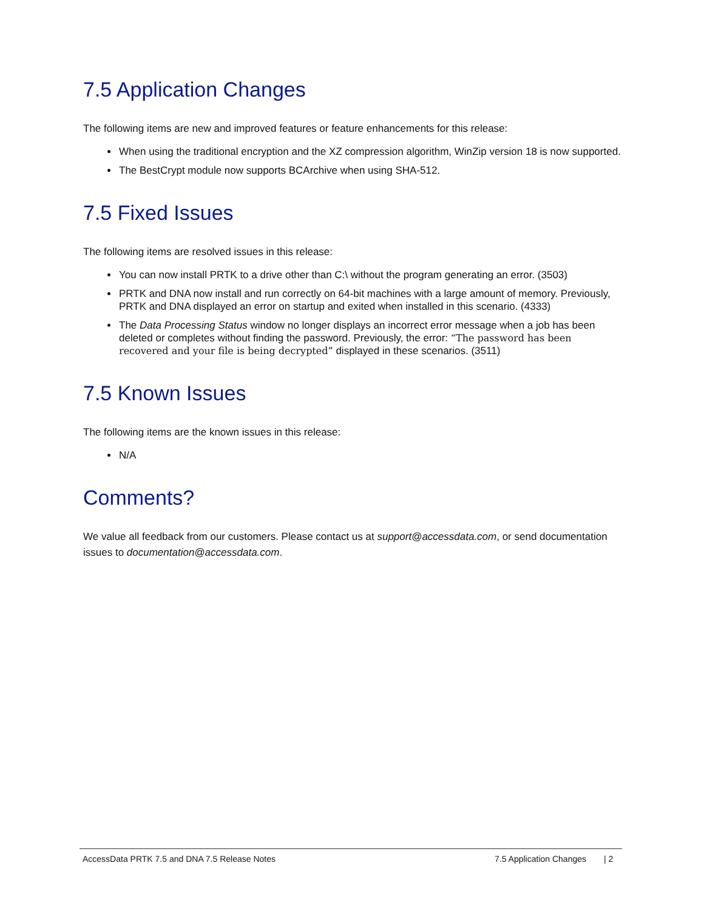7.5 Application Changes
The following items are new and improved features or feature enhancements for this release:
When using the traditional encryption and the XZ compression algorithm, WinZip version 18 is now supported.
The BestCrypt module now supports BCArchive when using SHA-512.
7.5 Fixed Issues
The following items are resolved issues in this release:
You can now install PRTK to a drive other than C:\ without the program generating an error. (3503)
PRTK and DNA now install and run correctly on 64-bit machines with a large amount of memory. Previously, PRTK and DNA displayed an error on startup and exited when installed in this scenario. (4333)
The Data Processing Status window no longer displays an incorrect error message when a job has been deleted or completes without finding the password. Previously, the error: “The password has been recovered and your file is being decrypted” displayed in these scenarios. (3511)
7.5 Known Issues
The following items are the known issues in this release:
N/A
Comments?
We value all feedback from our customers. Please contact us at support@accessdata.com, or send documentation issues to documentation@accessdata.com.
AccessData PRTK 7.5 and DNA 7.5 Release Notes 7.5 Application Changes | 2